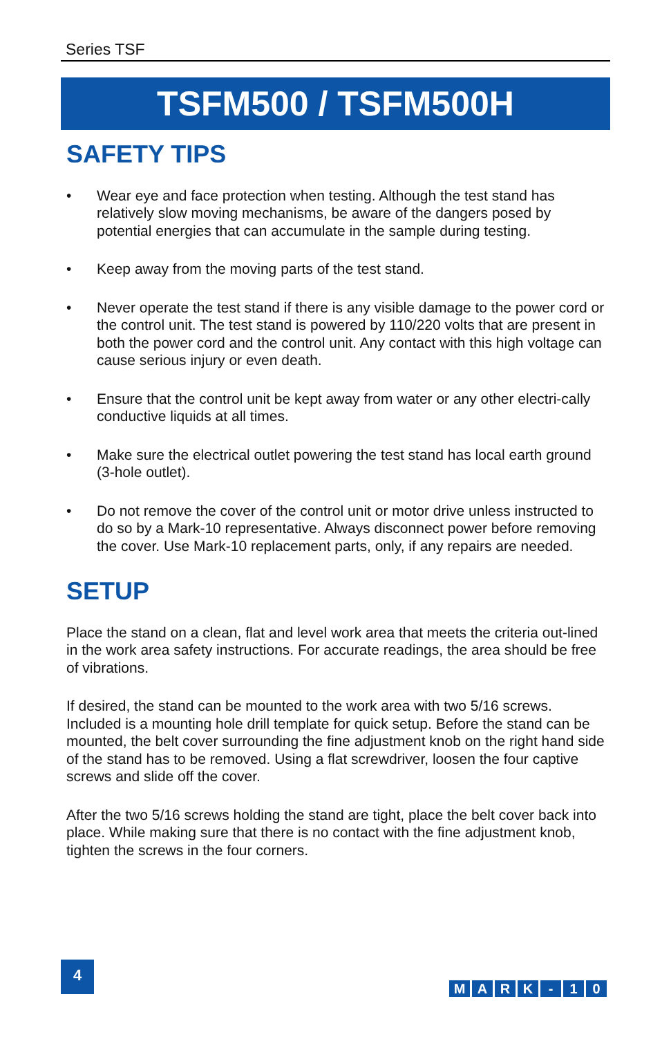Series TSF
TSFM500 / TSFM500H
SAFETY TIPS
• Wear eye and face protection when testing. Although the test stand has relatively slow moving mechanisms, be aware of the dangers posed by potential energies that can accumulate in the sample during testing.
• Keep away from the moving parts of the test stand.
• Never operate the test stand if there is any visible damage to the power cord or the control unit. The test stand is powered by 110/220 volts that are present in both the power cord and the control unit. Any contact with this high voltage can cause serious injury or even death.
• Ensure that the control unit be kept away from water or any other electri-cally conductive liquids at all times.
• Make sure the electrical outlet powering the test stand has local earth ground (3-hole outlet).
• Do not remove the cover of the control unit or motor drive unless instructed to do so by a Mark-10 representative. Always disconnect power before removing the cover. Use Mark-10 replacement parts, only, if any repairs are needed.
SETUP
Place the stand on a clean, flat and level work area that meets the criteria out-lined in the work area safety instructions. For accurate readings, the area should be free of vibrations.
If desired, the stand can be mounted to the work area with two 5/16 screws. Included is a mounting hole drill template for quick setup. Before the stand can be mounted, the belt cover surrounding the fine adjustment knob on the right hand side of the stand has to be removed. Using a flat screwdriver, loosen the four captive screws and slide off the cover.
After the two 5/16 screws holding the stand are tight, place the belt cover back into place. While making sure that there is no contact with the fine adjustment knob, tighten the screws in the four corners.
4
MARK - 10